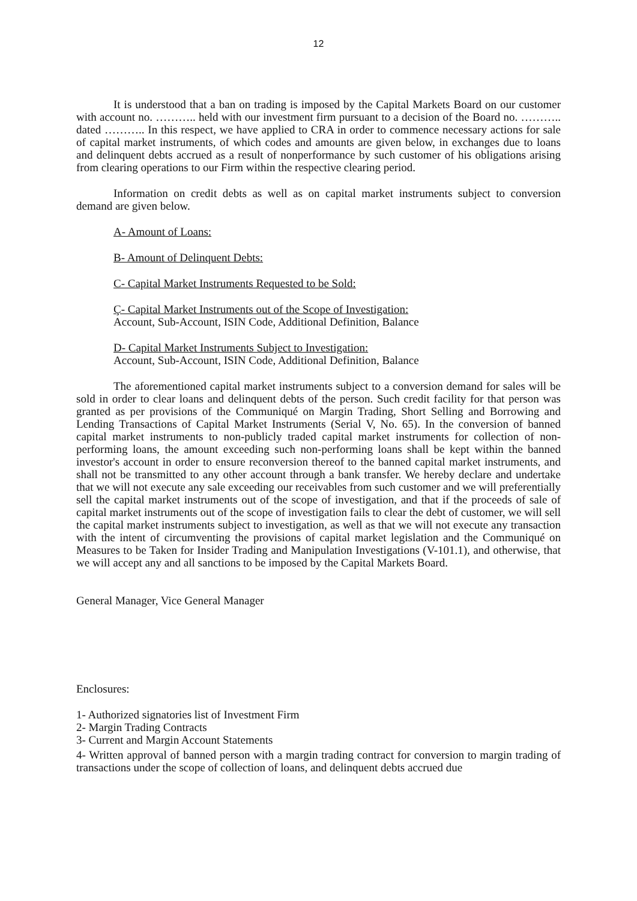12
It is understood that a ban on trading is imposed by the Capital Markets Board on our customer with account no. ……….. held with our investment firm pursuant to a decision of the Board no. ……….. dated ……….. In this respect, we have applied to CRA in order to commence necessary actions for sale of capital market instruments, of which codes and amounts are given below, in exchanges due to loans and delinquent debts accrued as a result of nonperformance by such customer of his obligations arising from clearing operations to our Firm within the respective clearing period.
Information on credit debts as well as on capital market instruments subject to conversion demand are given below.
A- Amount of Loans:
B- Amount of Delinquent Debts:
C- Capital Market Instruments Requested to be Sold:
Ç- Capital Market Instruments out of the Scope of Investigation:
Account, Sub-Account, ISIN Code, Additional Definition, Balance
D- Capital Market Instruments Subject to Investigation:
Account, Sub-Account, ISIN Code, Additional Definition, Balance
The aforementioned capital market instruments subject to a conversion demand for sales will be sold in order to clear loans and delinquent debts of the person. Such credit facility for that person was granted as per provisions of the Communiqué on Margin Trading, Short Selling and Borrowing and Lending Transactions of Capital Market Instruments (Serial V, No. 65). In the conversion of banned capital market instruments to non-publicly traded capital market instruments for collection of non-performing loans, the amount exceeding such non-performing loans shall be kept within the banned investor's account in order to ensure reconversion thereof to the banned capital market instruments, and shall not be transmitted to any other account through a bank transfer. We hereby declare and undertake that we will not execute any sale exceeding our receivables from such customer and we will preferentially sell the capital market instruments out of the scope of investigation, and that if the proceeds of sale of capital market instruments out of the scope of investigation fails to clear the debt of customer, we will sell the capital market instruments subject to investigation, as well as that we will not execute any transaction with the intent of circumventing the provisions of capital market legislation and the Communiqué on Measures to be Taken for Insider Trading and Manipulation Investigations (V-101.1), and otherwise, that we will accept any and all sanctions to be imposed by the Capital Markets Board.
General Manager, Vice General Manager
Enclosures:
1- Authorized signatories list of Investment Firm
2- Margin Trading Contracts
3- Current and Margin Account Statements
4- Written approval of banned person with a margin trading contract for conversion to margin trading of transactions under the scope of collection of loans, and delinquent debts accrued due